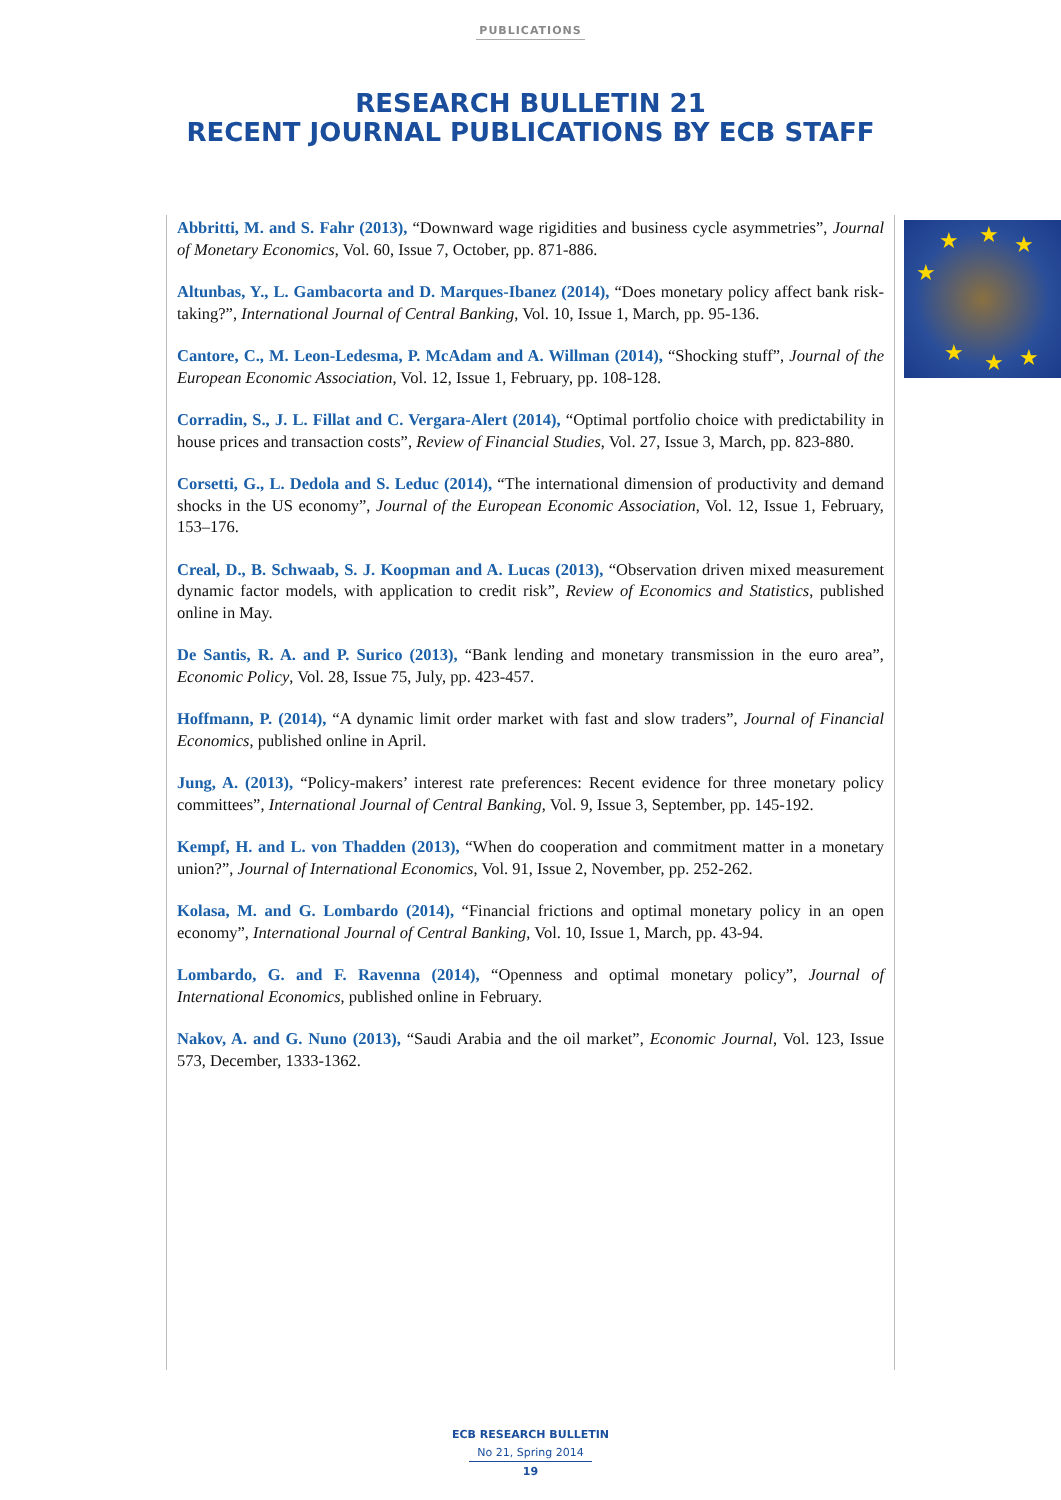PUBLICATIONS
RESEARCH BULLETIN 21
RECENT JOURNAL PUBLICATIONS BY ECB STAFF
★ ★ ★
★
★ ★ ★
Abbritti, M. and S. Fahr (2013), “Downward wage rigidities and business cycle asymmetries”, Journal of Monetary Economics, Vol. 60, Issue 7, October, pp. 871-886.
Altunbas, Y., L. Gambacorta and D. Marques-Ibanez (2014), “Does monetary policy affect bank risk-taking?”, International Journal of Central Banking, Vol. 10, Issue 1, March, pp. 95-136.
Cantore, C., M. Leon-Ledesma, P. McAdam and A. Willman (2014), “Shocking stuff”, Journal of the European Economic Association, Vol. 12, Issue 1, February, pp. 108-128.
Corradin, S., J. L. Fillat and C. Vergara-Alert (2014), “Optimal portfolio choice with predictability in house prices and transaction costs”, Review of Financial Studies, Vol. 27, Issue 3, March, pp. 823-880.
Corsetti, G., L. Dedola and S. Leduc (2014), “The international dimension of productivity and demand shocks in the US economy”, Journal of the European Economic Association, Vol. 12, Issue 1, February, 153–176.
Creal, D., B. Schwaab, S. J. Koopman and A. Lucas (2013), “Observation driven mixed measurement dynamic factor models, with application to credit risk”, Review of Economics and Statistics, published online in May.
De Santis, R. A. and P. Surico (2013), “Bank lending and monetary transmission in the euro area”, Economic Policy, Vol. 28, Issue 75, July, pp. 423-457.
Hoffmann, P. (2014), “A dynamic limit order market with fast and slow traders”, Journal of Financial Economics, published online in April.
Jung, A. (2013), “Policy-makers’ interest rate preferences: Recent evidence for three monetary policy committees”, International Journal of Central Banking, Vol. 9, Issue 3, September, pp. 145-192.
Kempf, H. and L. von Thadden (2013), “When do cooperation and commitment matter in a monetary union?”, Journal of International Economics, Vol. 91, Issue 2, November, pp. 252-262.
Kolasa, M. and G. Lombardo (2014), “Financial frictions and optimal monetary policy in an open economy”, International Journal of Central Banking, Vol. 10, Issue 1, March, pp. 43-94.
Lombardo, G. and F. Ravenna (2014), “Openness and optimal monetary policy”, Journal of International Economics, published online in February.
Nakov, A. and G. Nuno (2013), “Saudi Arabia and the oil market”, Economic Journal, Vol. 123, Issue 573, December, 1333-1362.
ECB RESEARCH BULLETIN
No 21, Spring 2014
19